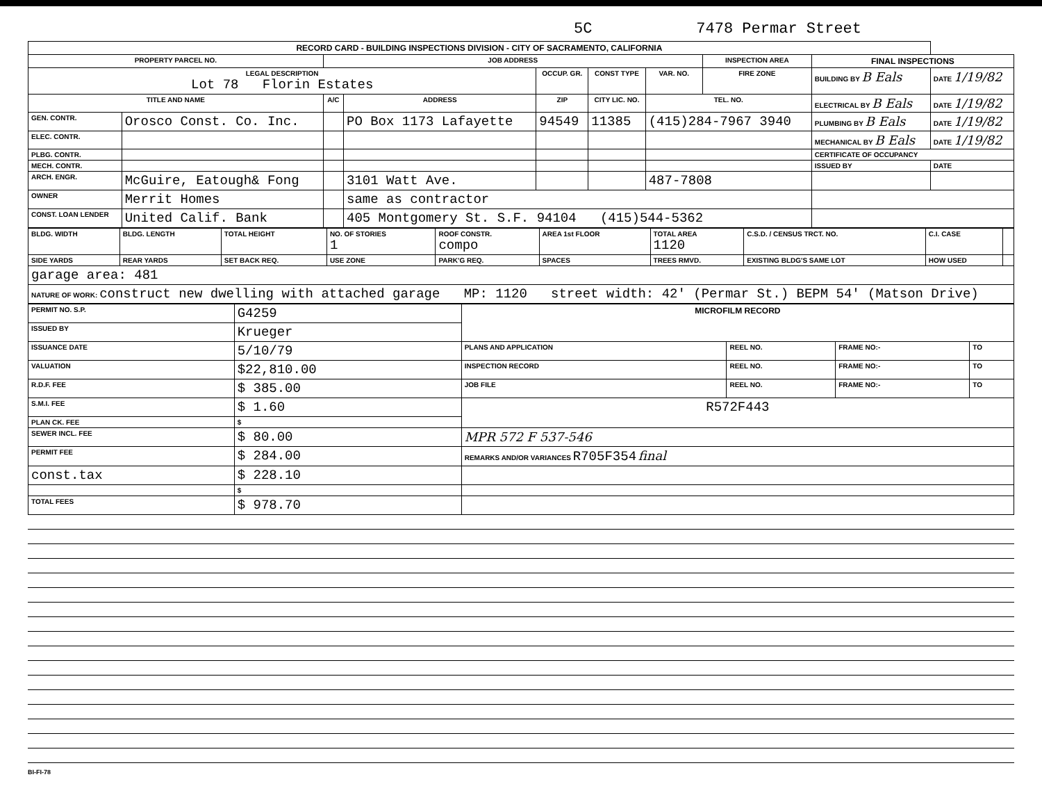5C 7478 Permar Street
| RECORD CARD - BUILDING INSPECTIONS DIVISION - CITY OF SACRAMENTO, CALIFORNIA | | | | | | | | | |
| --- | --- | --- | --- | --- | --- | --- | --- | --- | --- |
| PROPERTY PARCEL NO. | | JOB ADDRESS | | | | | INSPECTION AREA | FINAL INSPECTIONS | |
| LEGAL DESCRIPTION Lot 78 Florin Estates | | | | OCCUP. GR. | CONST TYPE | VAR. NO. | FIRE ZONE | BUILDING BY B Eals | DATE 1/19/82 |
| TITLE AND NAME | | A/C | ADDRESS | ZIP | CITY LIC. NO. | TEL. NO. | | ELECTRICAL BY B Eals | DATE 1/19/82 |
| GEN. CONTR. | Orosco Const. Co. Inc. | | PO Box 1173 Lafayette | 94549 | 11385 | (415)284-7967 3940 | | PLUMBING BY B Eals | DATE 1/19/82 |
| ELEC. CONTR. | | | | | | | | MECHANICAL BY B Eals | DATE 1/19/82 |
| PLBG. CONTR. | | | | | | | | CERTIFICATE OF OCCUPANCY | |
| MECH. CONTR. | | | | | | | | ISSUED BY | DATE |
| ARCH. ENGR. | McGuire, Eatough& Fong | | 3101 Watt Ave. | | | 487-7808 | | | |
| OWNER | Merrit Homes | | same as contractor | | | | | | |
| CONST. LOAN LENDER | United Calif. Bank | | 405 Montgomery St. S.F. 94104 (415)544-5362 | | | | | | |
| BLDG. WIDTH | BLDG. LENGTH | TOTAL HEIGHT | NO. OF STORIES 1 | ROOF CONSTR. compo | AREA 1st FLOOR | TOTAL AREA 1120 | C.S.D. / CENSUS TRCT. NO. | C.I. CASE | |
| SIDE YARDS | REAR YARDS | SET BACK REQ. | USE ZONE | PARK'G REQ. | SPACES | TREES RMVD. | EXISTING BLDG'S SAME LOT | HOW USED | |
| garage area: 481 | | | | | | | | | |
| NATURE OF WORK: construct new dwelling with attached garage MP: 1120 street width: 42' (Permar St.) BEPM 54' (Matson Drive) | | | | | | | | | |
| PERMIT NO. S.P. | G4259 | MICROFILM RECORD | | | |
| ISSUED BY | Krueger | | | | |
| ISSUANCE DATE | 5/10/79 | PLANS AND APPLICATION | REEL NO. | FRAME NO:- | TO |
| VALUATION | $22,810.00 | INSPECTION RECORD | REEL NO. | FRAME NO:- | TO |
| R.D.F. FEE | $ 385.00 | JOB FILE | REEL NO. | FRAME NO:- | TO |
| S.M.I. FEE | $ 1.60 | R572F443 | | | |
| PLAN CK. FEE | $ | | | | |
| SEWER INCL. FEE | $ 80.00 | MPR 572 F 537-546 | | | |
| PERMIT FEE | $ 284.00 | REMARKS AND/OR VARIANCES R705F354 final | | | |
| const.tax | $ 228.10 | | | | |
| | $ | | | | |
| TOTAL FEES | $ 978.70 | | | | |
BI-FI-78